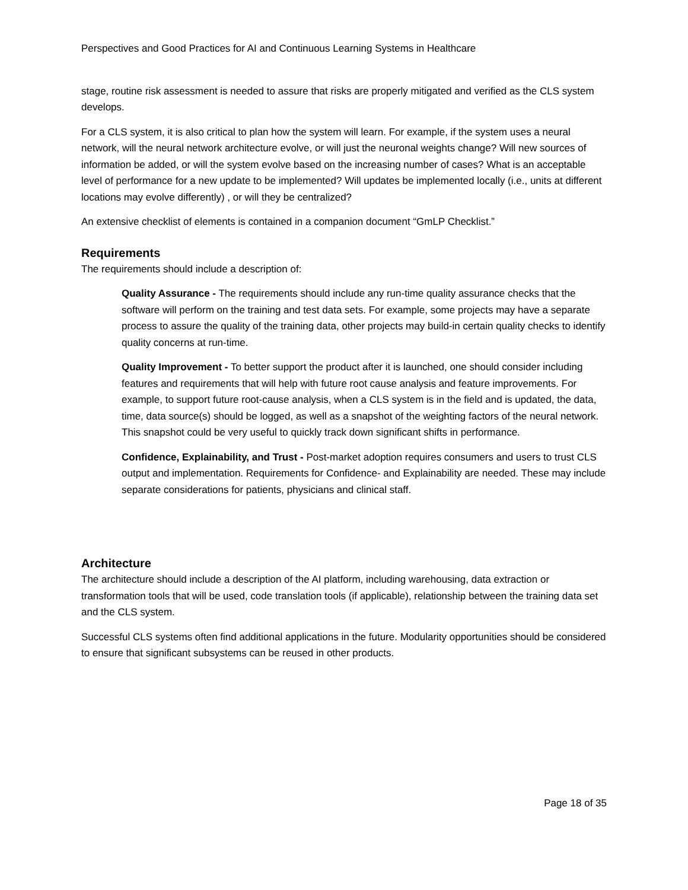Perspectives and Good Practices for AI and Continuous Learning Systems in Healthcare
stage, routine risk assessment is needed to assure that risks are properly mitigated and verified as the CLS system develops.
For a CLS system, it is also critical to plan how the system will learn. For example, if the system uses a neural network, will the neural network architecture evolve, or will just the neuronal weights change? Will new sources of information be added, or will the system evolve based on the increasing number of cases? What is an acceptable level of performance for a new update to be implemented? Will updates be implemented locally (i.e., units at different locations may evolve differently) , or will they be centralized?
An extensive checklist of elements is contained in a companion document “GmLP Checklist.”
Requirements
The requirements should include a description of:
Quality Assurance - The requirements should include any run-time quality assurance checks that the software will perform on the training and test data sets. For example, some projects may have a separate process to assure the quality of the training data, other projects may build-in certain quality checks to identify quality concerns at run-time.
Quality Improvement - To better support the product after it is launched, one should consider including features and requirements that will help with future root cause analysis and feature improvements. For example, to support future root-cause analysis, when a CLS system is in the field and is updated, the data, time, data source(s) should be logged, as well as a snapshot of the weighting factors of the neural network. This snapshot could be very useful to quickly track down significant shifts in performance.
Confidence, Explainability, and Trust - Post-market adoption requires consumers and users to trust CLS output and implementation. Requirements for Confidence- and Explainability are needed. These may include separate considerations for patients, physicians and clinical staff.
Architecture
The architecture should include a description of the AI platform, including warehousing, data extraction or transformation tools that will be used, code translation tools (if applicable), relationship between the training data set and the CLS system.
Successful CLS systems often find additional applications in the future. Modularity opportunities should be considered to ensure that significant subsystems can be reused in other products.
Page 18 of 35